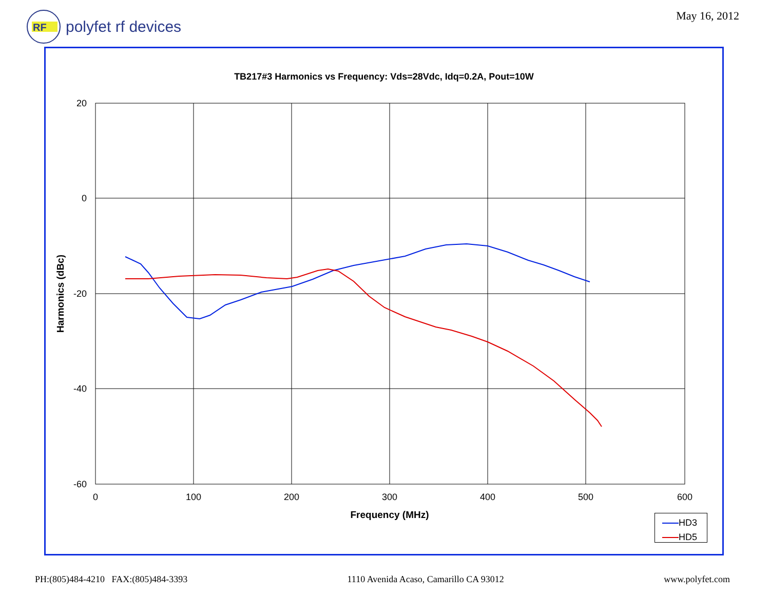RF
polyfet rf devices
May 16, 2012
TB217#3 Harmonics vs Frequency: Vds=28Vdc, Idq=0.2A, Pout=10W
20
0
-20
-40
-60
0
100
200
300
400
500
600
Frequency (MHz)
Harmonics (dBc)
HD3
HD5
PH:(805)484-4210 FAX:(805)484-3393 1110 Avenida Acaso, Camarillo CA 93012 www.polyfet.com